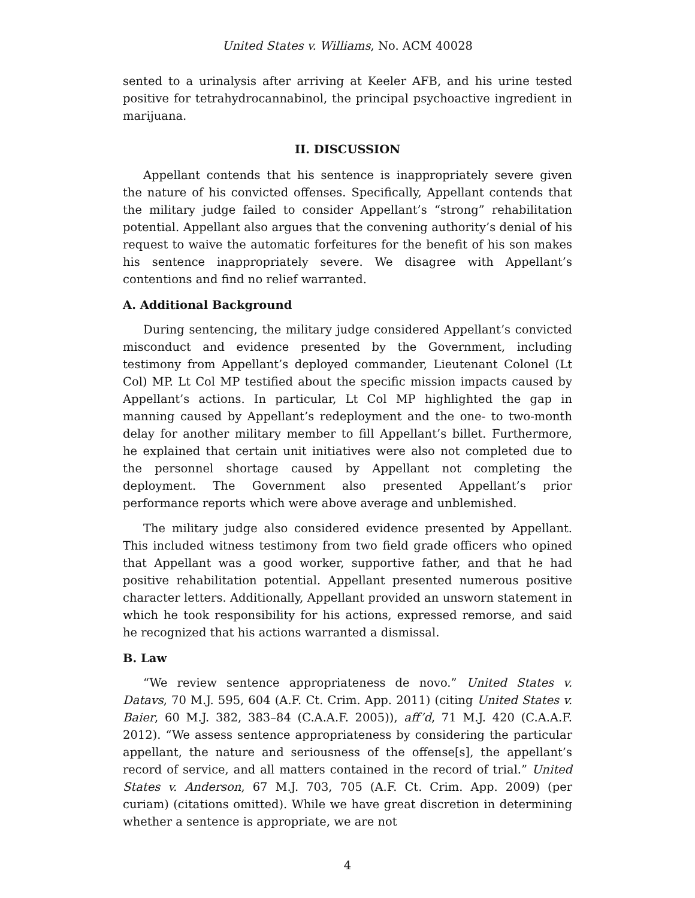United States v. Williams, No. ACM 40028
sented to a urinalysis after arriving at Keeler AFB, and his urine tested positive for tetrahydrocannabinol, the principal psychoactive ingredient in marijuana.
II. DISCUSSION
Appellant contends that his sentence is inappropriately severe given the nature of his convicted offenses. Specifically, Appellant contends that the military judge failed to consider Appellant’s “strong” rehabilitation potential. Appellant also argues that the convening authority’s denial of his request to waive the automatic forfeitures for the benefit of his son makes his sentence inappropriately severe. We disagree with Appellant’s contentions and find no relief warranted.
A. Additional Background
During sentencing, the military judge considered Appellant’s convicted misconduct and evidence presented by the Government, including testimony from Appellant’s deployed commander, Lieutenant Colonel (Lt Col) MP. Lt Col MP testified about the specific mission impacts caused by Appellant’s actions. In particular, Lt Col MP highlighted the gap in manning caused by Appellant’s redeployment and the one- to two-month delay for another military member to fill Appellant’s billet. Furthermore, he explained that certain unit initiatives were also not completed due to the personnel shortage caused by Appellant not completing the deployment. The Government also presented Appellant’s prior performance reports which were above average and unblemished.
The military judge also considered evidence presented by Appellant. This included witness testimony from two field grade officers who opined that Appellant was a good worker, supportive father, and that he had positive rehabilitation potential. Appellant presented numerous positive character letters. Additionally, Appellant provided an unsworn statement in which he took responsibility for his actions, expressed remorse, and said he recognized that his actions warranted a dismissal.
B. Law
“We review sentence appropriateness de novo.” United States v. Datavs, 70 M.J. 595, 604 (A.F. Ct. Crim. App. 2011) (citing United States v. Baier, 60 M.J. 382, 383–84 (C.A.A.F. 2005)), aff’d, 71 M.J. 420 (C.A.A.F. 2012). “We assess sentence appropriateness by considering the particular appellant, the nature and seriousness of the offense[s], the appellant’s record of service, and all matters contained in the record of trial.” United States v. Anderson, 67 M.J. 703, 705 (A.F. Ct. Crim. App. 2009) (per curiam) (citations omitted). While we have great discretion in determining whether a sentence is appropriate, we are not
4